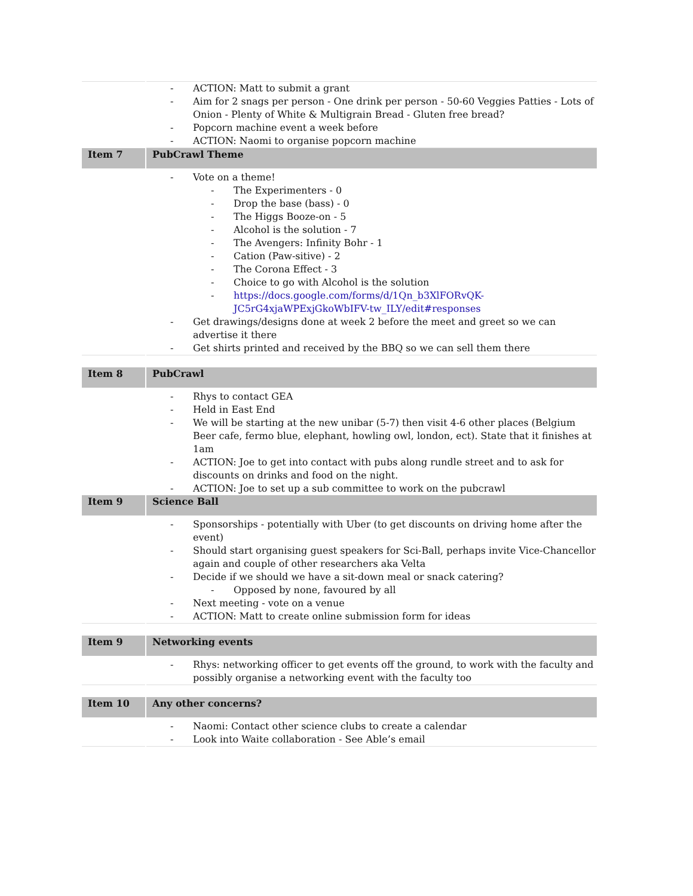| | - ACTION: Matt to submit a grant - Aim for 2 snags per person - One drink per person - 50-60 Veggies Patties - Lots of Onion - Plenty of White & Multigrain Bread - Gluten free bread? - Popcorn machine event a week before - ACTION: Naomi to organise popcorn machine |
| Item 7 | PubCrawl Theme |
| | - Vote on a theme! - The Experimenters - 0 - Drop the base (bass) - 0 - The Higgs Booze-on - 5 - Alcohol is the solution - 7 - The Avengers: Infinity Bohr - 1 - Cation (Paw-sitive) - 2 - The Corona Effect - 3 - Choice to go with Alcohol is the solution - https://docs.google.com/forms/d/1Qn_b3XlFORvQK-JC5rG4xjaWPExjGkoWbIFV-tw_ILY/edit#responses - Get drawings/designs done at week 2 before the meet and greet so we can advertise it there - Get shirts printed and received by the BBQ so we can sell them there |
| Item 8 | PubCrawl |
| | - Rhys to contact GEA - Held in East End - We will be starting at the new unibar (5-7) then visit 4-6 other places (Belgium Beer cafe, fermo blue, elephant, howling owl, london, ect). State that it finishes at 1am - ACTION: Joe to get into contact with pubs along rundle street and to ask for discounts on drinks and food on the night. - ACTION: Joe to set up a sub committee to work on the pubcrawl |
| Item 9 | Science Ball |
| | - Sponsorships - potentially with Uber (to get discounts on driving home after the event) - Should start organising guest speakers for Sci-Ball, perhaps invite Vice-Chancellor again and couple of other researchers aka Velta - Decide if we should we have a sit-down meal or snack catering? - Opposed by none, favoured by all - Next meeting - vote on a venue - ACTION: Matt to create online submission form for ideas |
| Item 9 | Networking events |
| | - Rhys: networking officer to get events off the ground, to work with the faculty and possibly organise a networking event with the faculty too |
| Item 10 | Any other concerns? |
| | - Naomi: Contact other science clubs to create a calendar - Look into Waite collaboration - See Able’s email |